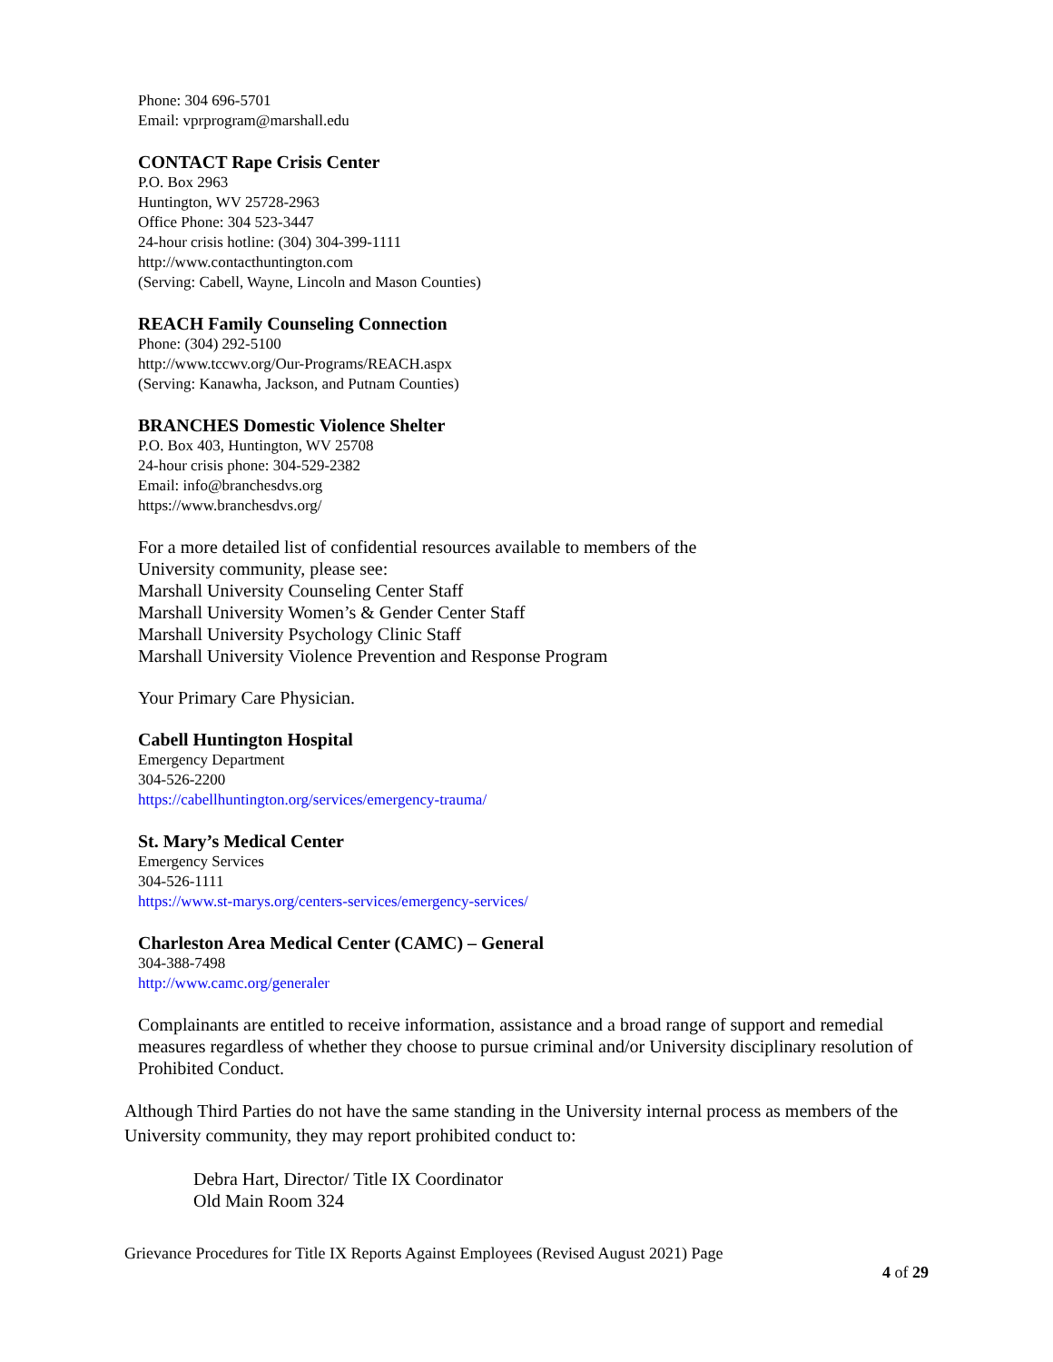Phone: 304 696-5701
Email: vprprogram@marshall.edu
CONTACT Rape Crisis Center
P.O. Box 2963
Huntington, WV 25728-2963
Office Phone: 304 523-3447
24-hour crisis hotline: (304) 304-399-1111
http://www.contacthuntington.com
(Serving: Cabell, Wayne, Lincoln and Mason Counties)
REACH Family Counseling Connection
Phone: (304) 292-5100
http://www.tccwv.org/Our-Programs/REACH.aspx
(Serving: Kanawha, Jackson, and Putnam Counties)
BRANCHES Domestic Violence Shelter
P.O. Box 403, Huntington, WV 25708
24-hour crisis phone: 304-529-2382
Email: info@branchesdvs.org
https://www.branchesdvs.org/
For a more detailed list of confidential resources available to members of the
University community, please see:
Marshall University Counseling Center Staff
Marshall University Women’s & Gender Center Staff
Marshall University Psychology Clinic Staff
Marshall University Violence Prevention and Response Program
Your Primary Care Physician.
Cabell Huntington Hospital
Emergency Department
304-526-2200
https://cabellhuntington.org/services/emergency-trauma/
St. Mary’s Medical Center
Emergency Services
304-526-1111
https://www.st-marys.org/centers-services/emergency-services/
Charleston Area Medical Center (CAMC) – General
304-388-7498
http://www.camc.org/generaler
Complainants are entitled to receive information, assistance and a broad range of support and remedial measures regardless of whether they choose to pursue criminal and/or University disciplinary resolution of Prohibited Conduct.
Although Third Parties do not have the same standing in the University internal process as members of the University community, they may report prohibited conduct to:
Debra Hart, Director/ Title IX Coordinator
Old Main Room 324
Grievance Procedures for Title IX Reports Against Employees (Revised August 2021) Page
4 of 29